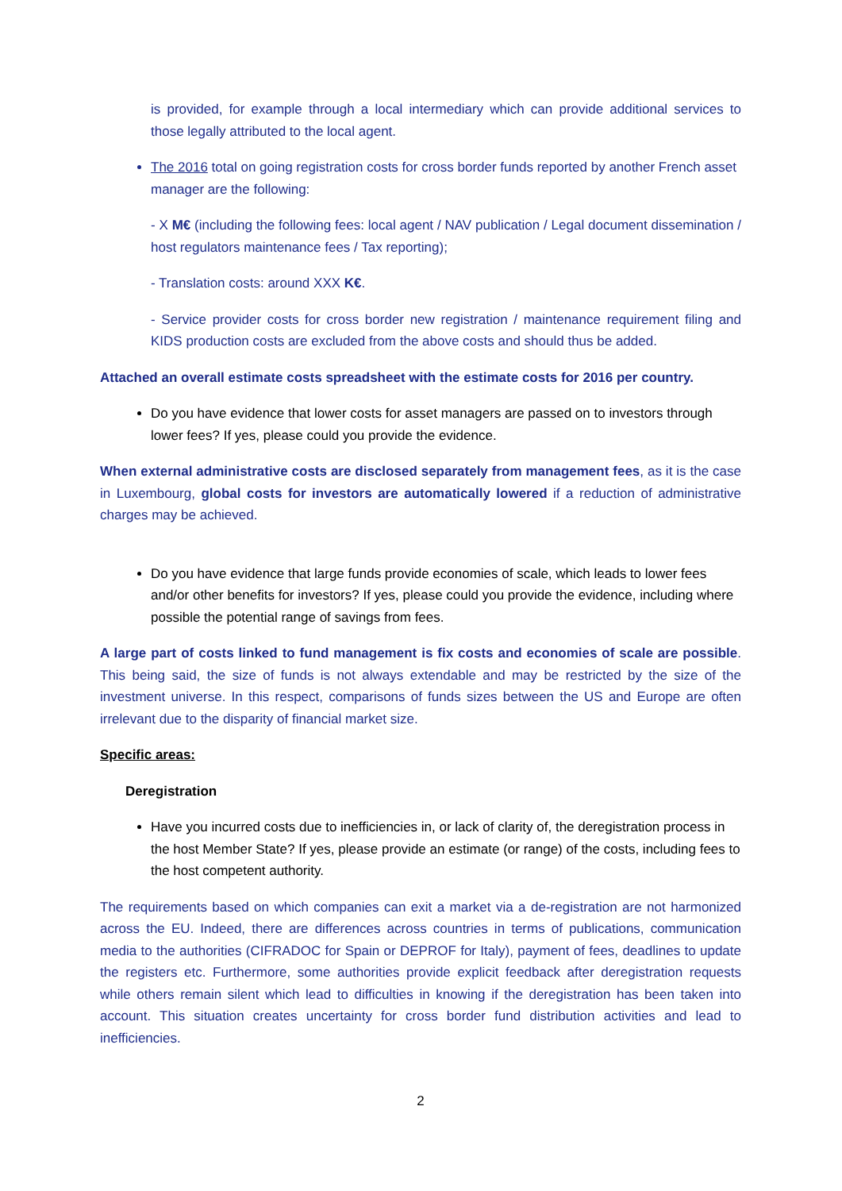is provided, for example through a local intermediary which can provide additional services to those legally attributed to the local agent.
The 2016 total on going registration costs for cross border funds reported by another French asset manager are the following:
- X M€ (including the following fees: local agent / NAV publication / Legal document dissemination / host regulators maintenance fees / Tax reporting);
- Translation costs: around XXX K€.
- Service provider costs for cross border new registration / maintenance requirement filing and KIDS production costs are excluded from the above costs and should thus be added.
Attached an overall estimate costs spreadsheet with the estimate costs for 2016 per country.
Do you have evidence that lower costs for asset managers are passed on to investors through lower fees? If yes, please could you provide the evidence.
When external administrative costs are disclosed separately from management fees, as it is the case in Luxembourg, global costs for investors are automatically lowered if a reduction of administrative charges may be achieved.
Do you have evidence that large funds provide economies of scale, which leads to lower fees and/or other benefits for investors? If yes, please could you provide the evidence, including where possible the potential range of savings from fees.
A large part of costs linked to fund management is fix costs and economies of scale are possible. This being said, the size of funds is not always extendable and may be restricted by the size of the investment universe. In this respect, comparisons of funds sizes between the US and Europe are often irrelevant due to the disparity of financial market size.
Specific areas:
Deregistration
Have you incurred costs due to inefficiencies in, or lack of clarity of, the deregistration process in the host Member State? If yes, please provide an estimate (or range) of the costs, including fees to the host competent authority.
The requirements based on which companies can exit a market via a de-registration are not harmonized across the EU. Indeed, there are differences across countries in terms of publications, communication media to the authorities (CIFRADOC for Spain or DEPROF for Italy), payment of fees, deadlines to update the registers etc. Furthermore, some authorities provide explicit feedback after deregistration requests while others remain silent which lead to difficulties in knowing if the deregistration has been taken into account. This situation creates uncertainty for cross border fund distribution activities and lead to inefficiencies.
2